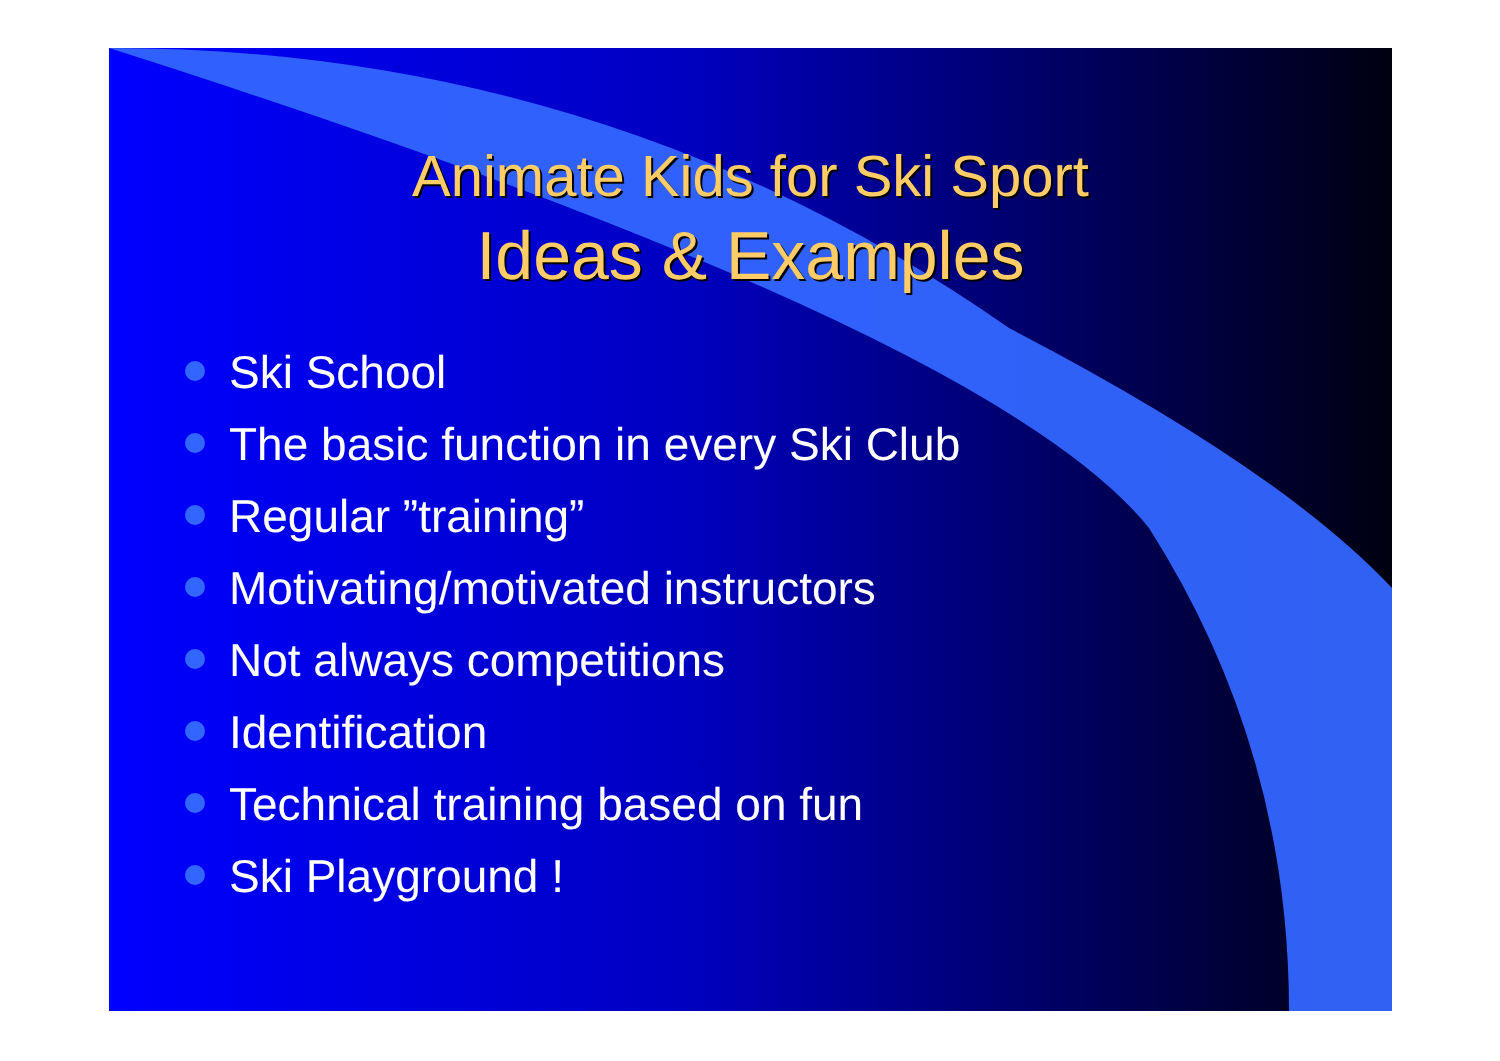Animate Kids for Ski Sport
Ideas & Examples
Ski School
The basic function in every Ski Club
Regular ”training”
Motivating/motivated instructors
Not always competitions
Identification
Technical training based on fun
Ski Playground !